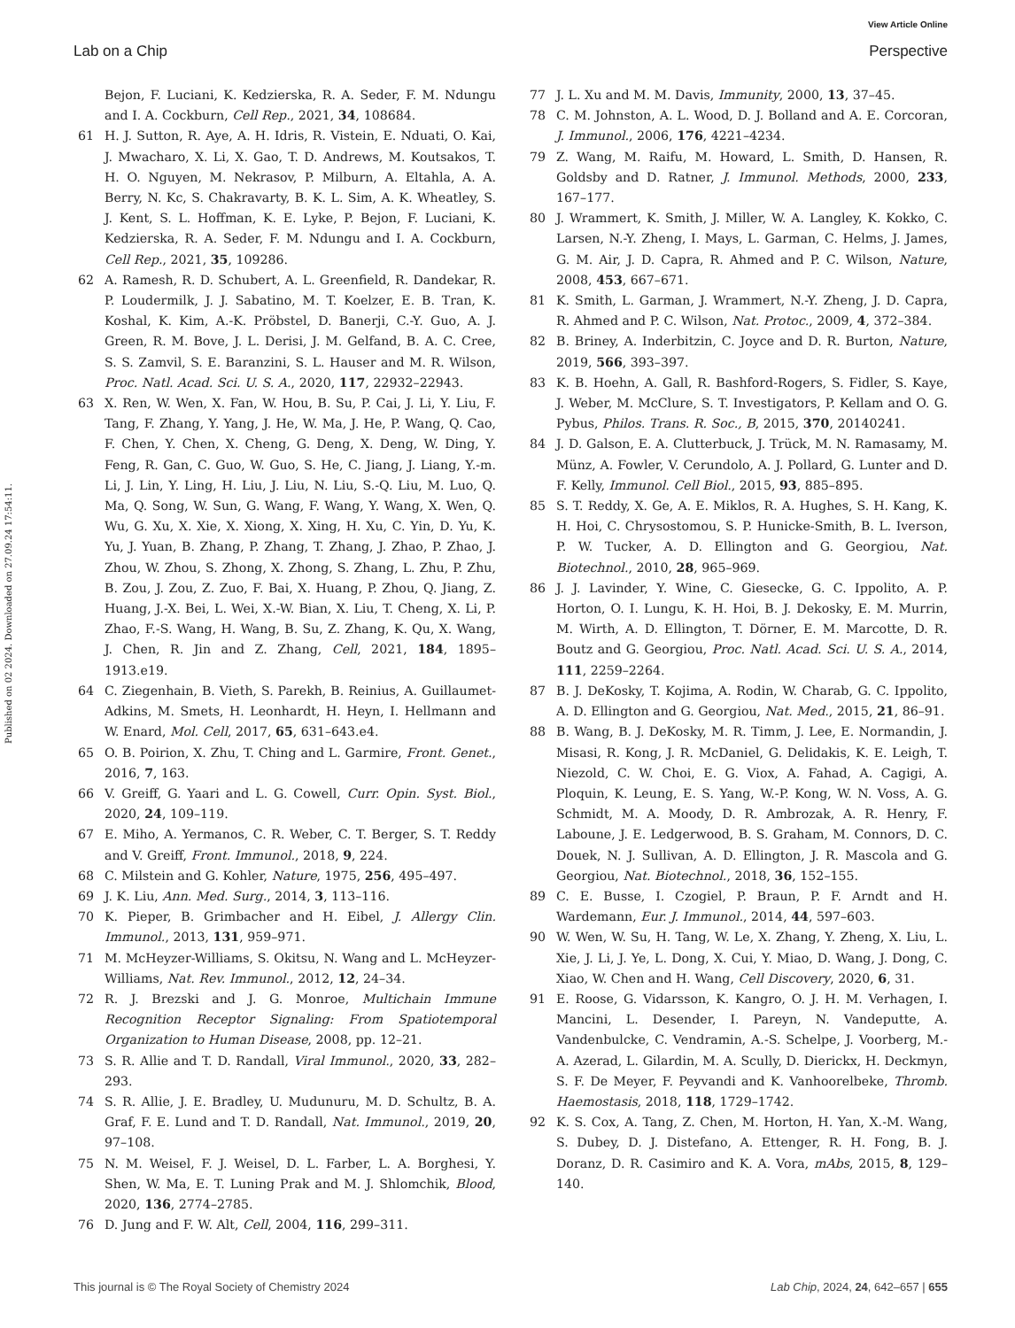View Article Online
Lab on a Chip Perspective
Published on 02 2024. Downloaded on 27.09.24 17:54:11.
Bejon, F. Luciani, K. Kedzierska, R. A. Seder, F. M. Ndungu and I. A. Cockburn, Cell Rep., 2021, 34, 108684.
61 H. J. Sutton, R. Aye, A. H. Idris, R. Vistein, E. Nduati, O. Kai, J. Mwacharo, X. Li, X. Gao, T. D. Andrews, M. Koutsakos, T. H. O. Nguyen, M. Nekrasov, P. Milburn, A. Eltahla, A. A. Berry, N. Kc, S. Chakravarty, B. K. L. Sim, A. K. Wheatley, S. J. Kent, S. L. Hoffman, K. E. Lyke, P. Bejon, F. Luciani, K. Kedzierska, R. A. Seder, F. M. Ndungu and I. A. Cockburn, Cell Rep., 2021, 35, 109286.
62 A. Ramesh, R. D. Schubert, A. L. Greenfield, R. Dandekar, R. P. Loudermilk, J. J. Sabatino, M. T. Koelzer, E. B. Tran, K. Koshal, K. Kim, A.-K. Pröbstel, D. Banerji, C.-Y. Guo, A. J. Green, R. M. Bove, J. L. Derisi, J. M. Gelfand, B. A. C. Cree, S. S. Zamvil, S. E. Baranzini, S. L. Hauser and M. R. Wilson, Proc. Natl. Acad. Sci. U. S. A., 2020, 117, 22932–22943.
63 X. Ren, W. Wen, X. Fan, W. Hou, B. Su, P. Cai, J. Li, Y. Liu, F. Tang, F. Zhang, Y. Yang, J. He, W. Ma, J. He, P. Wang, Q. Cao, F. Chen, Y. Chen, X. Cheng, G. Deng, X. Deng, W. Ding, Y. Feng, R. Gan, C. Guo, W. Guo, S. He, C. Jiang, J. Liang, Y.-m. Li, J. Lin, Y. Ling, H. Liu, J. Liu, N. Liu, S.-Q. Liu, M. Luo, Q. Ma, Q. Song, W. Sun, G. Wang, F. Wang, Y. Wang, X. Wen, Q. Wu, G. Xu, X. Xie, X. Xiong, X. Xing, H. Xu, C. Yin, D. Yu, K. Yu, J. Yuan, B. Zhang, P. Zhang, T. Zhang, J. Zhao, P. Zhao, J. Zhou, W. Zhou, S. Zhong, X. Zhong, S. Zhang, L. Zhu, P. Zhu, B. Zou, J. Zou, Z. Zuo, F. Bai, X. Huang, P. Zhou, Q. Jiang, Z. Huang, J.-X. Bei, L. Wei, X.-W. Bian, X. Liu, T. Cheng, X. Li, P. Zhao, F.-S. Wang, H. Wang, B. Su, Z. Zhang, K. Qu, X. Wang, J. Chen, R. Jin and Z. Zhang, Cell, 2021, 184, 1895–1913.e19.
64 C. Ziegenhain, B. Vieth, S. Parekh, B. Reinius, A. Guillaumet-Adkins, M. Smets, H. Leonhardt, H. Heyn, I. Hellmann and W. Enard, Mol. Cell, 2017, 65, 631–643.e4.
65 O. B. Poirion, X. Zhu, T. Ching and L. Garmire, Front. Genet., 2016, 7, 163.
66 V. Greiff, G. Yaari and L. G. Cowell, Curr. Opin. Syst. Biol., 2020, 24, 109–119.
67 E. Miho, A. Yermanos, C. R. Weber, C. T. Berger, S. T. Reddy and V. Greiff, Front. Immunol., 2018, 9, 224.
68 C. Milstein and G. Kohler, Nature, 1975, 256, 495–497.
69 J. K. Liu, Ann. Med. Surg., 2014, 3, 113–116.
70 K. Pieper, B. Grimbacher and H. Eibel, J. Allergy Clin. Immunol., 2013, 131, 959–971.
71 M. McHeyzer-Williams, S. Okitsu, N. Wang and L. McHeyzer-Williams, Nat. Rev. Immunol., 2012, 12, 24–34.
72 R. J. Brezski and J. G. Monroe, Multichain Immune Recognition Receptor Signaling: From Spatiotemporal Organization to Human Disease, 2008, pp. 12–21.
73 S. R. Allie and T. D. Randall, Viral Immunol., 2020, 33, 282–293.
74 S. R. Allie, J. E. Bradley, U. Mudunuru, M. D. Schultz, B. A. Graf, F. E. Lund and T. D. Randall, Nat. Immunol., 2019, 20, 97–108.
75 N. M. Weisel, F. J. Weisel, D. L. Farber, L. A. Borghesi, Y. Shen, W. Ma, E. T. Luning Prak and M. J. Shlomchik, Blood, 2020, 136, 2774–2785.
76 D. Jung and F. W. Alt, Cell, 2004, 116, 299–311.
77 J. L. Xu and M. M. Davis, Immunity, 2000, 13, 37–45.
78 C. M. Johnston, A. L. Wood, D. J. Bolland and A. E. Corcoran, J. Immunol., 2006, 176, 4221–4234.
79 Z. Wang, M. Raifu, M. Howard, L. Smith, D. Hansen, R. Goldsby and D. Ratner, J. Immunol. Methods, 2000, 233, 167–177.
80 J. Wrammert, K. Smith, J. Miller, W. A. Langley, K. Kokko, C. Larsen, N.-Y. Zheng, I. Mays, L. Garman, C. Helms, J. James, G. M. Air, J. D. Capra, R. Ahmed and P. C. Wilson, Nature, 2008, 453, 667–671.
81 K. Smith, L. Garman, J. Wrammert, N.-Y. Zheng, J. D. Capra, R. Ahmed and P. C. Wilson, Nat. Protoc., 2009, 4, 372–384.
82 B. Briney, A. Inderbitzin, C. Joyce and D. R. Burton, Nature, 2019, 566, 393–397.
83 K. B. Hoehn, A. Gall, R. Bashford-Rogers, S. Fidler, S. Kaye, J. Weber, M. McClure, S. T. Investigators, P. Kellam and O. G. Pybus, Philos. Trans. R. Soc., B, 2015, 370, 20140241.
84 J. D. Galson, E. A. Clutterbuck, J. Trück, M. N. Ramasamy, M. Münz, A. Fowler, V. Cerundolo, A. J. Pollard, G. Lunter and D. F. Kelly, Immunol. Cell Biol., 2015, 93, 885–895.
85 S. T. Reddy, X. Ge, A. E. Miklos, R. A. Hughes, S. H. Kang, K. H. Hoi, C. Chrysostomou, S. P. Hunicke-Smith, B. L. Iverson, P. W. Tucker, A. D. Ellington and G. Georgiou, Nat. Biotechnol., 2010, 28, 965–969.
86 J. J. Lavinder, Y. Wine, C. Giesecke, G. C. Ippolito, A. P. Horton, O. I. Lungu, K. H. Hoi, B. J. Dekosky, E. M. Murrin, M. Wirth, A. D. Ellington, T. Dörner, E. M. Marcotte, D. R. Boutz and G. Georgiou, Proc. Natl. Acad. Sci. U. S. A., 2014, 111, 2259–2264.
87 B. J. DeKosky, T. Kojima, A. Rodin, W. Charab, G. C. Ippolito, A. D. Ellington and G. Georgiou, Nat. Med., 2015, 21, 86–91.
88 B. Wang, B. J. DeKosky, M. R. Timm, J. Lee, E. Normandin, J. Misasi, R. Kong, J. R. McDaniel, G. Delidakis, K. E. Leigh, T. Niezold, C. W. Choi, E. G. Viox, A. Fahad, A. Cagigi, A. Ploquin, K. Leung, E. S. Yang, W.-P. Kong, W. N. Voss, A. G. Schmidt, M. A. Moody, D. R. Ambrozak, A. R. Henry, F. Laboune, J. E. Ledgerwood, B. S. Graham, M. Connors, D. C. Douek, N. J. Sullivan, A. D. Ellington, J. R. Mascola and G. Georgiou, Nat. Biotechnol., 2018, 36, 152–155.
89 C. E. Busse, I. Czogiel, P. Braun, P. F. Arndt and H. Wardemann, Eur. J. Immunol., 2014, 44, 597–603.
90 W. Wen, W. Su, H. Tang, W. Le, X. Zhang, Y. Zheng, X. Liu, L. Xie, J. Li, J. Ye, L. Dong, X. Cui, Y. Miao, D. Wang, J. Dong, C. Xiao, W. Chen and H. Wang, Cell Discovery, 2020, 6, 31.
91 E. Roose, G. Vidarsson, K. Kangro, O. J. H. M. Verhagen, I. Mancini, L. Desender, I. Pareyn, N. Vandeputte, A. Vandenbulcke, C. Vendramin, A.-S. Schelpe, J. Voorberg, M.-A. Azerad, L. Gilardin, M. A. Scully, D. Dierickx, H. Deckmyn, S. F. De Meyer, F. Peyvandi and K. Vanhoorelbeke, Thromb. Haemostasis, 2018, 118, 1729–1742.
92 K. S. Cox, A. Tang, Z. Chen, M. Horton, H. Yan, X.-M. Wang, S. Dubey, D. J. Distefano, A. Ettenger, R. H. Fong, B. J. Doranz, D. R. Casimiro and K. A. Vora, mAbs, 2015, 8, 129–140.
This journal is © The Royal Society of Chemistry 2024 Lab Chip, 2024, 24, 642–657 | 655